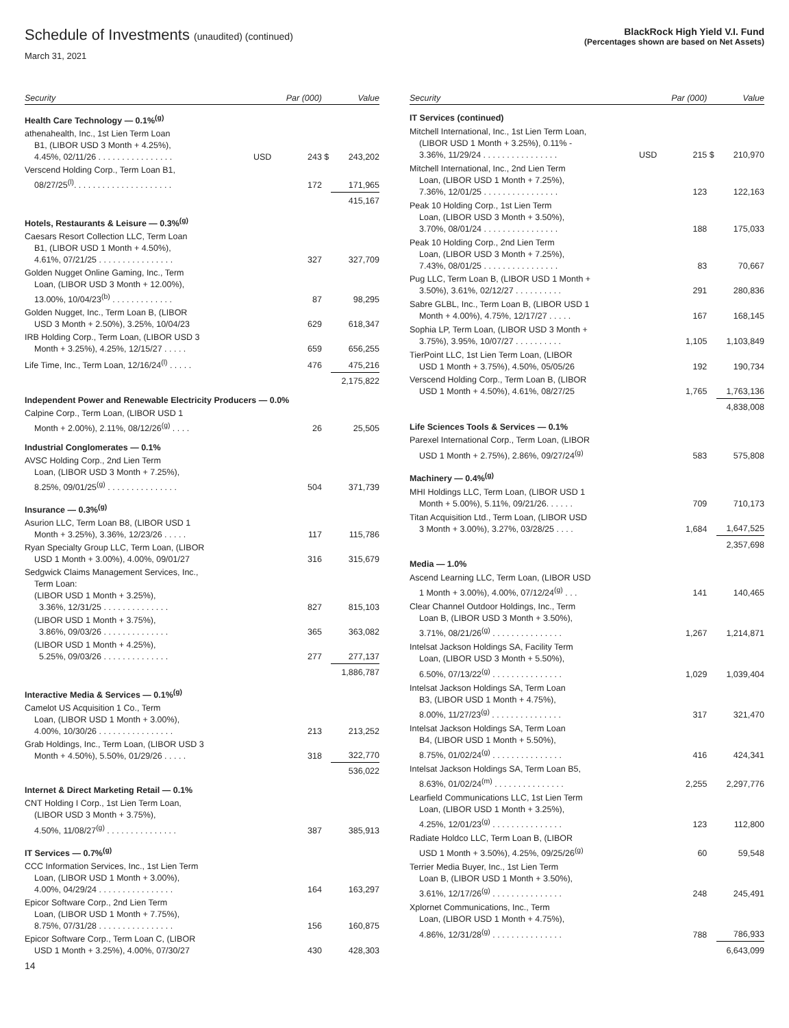Schedule of Investments (unaudited) (continued)
March 31, 2021
BlackRock High Yield V.I. Fund
(Percentages shown are based on Net Assets)
| Security | | Par (000) | | Value |
| --- | --- | --- | --- | --- |
| Health Care Technology — 0.1%<sup>(g)</sup> | | | | |
| athenahealth, Inc., 1st Lien Term Loan B1, (LIBOR USD 3 Month + 4.25%), 4.45%, 02/11/26 . . . . . . . . . . . . . . . . | USD | 243 | $ | 243,202 |
| Verscend Holding Corp., Term Loan B1, 08/27/25<sup>(l)</sup>. . . . . . . . . . . . . . . . . . . . . | | 172 | | 171,965 |
| | | | | 415,167 |
| Hotels, Restaurants & Leisure — 0.3%<sup>(g)</sup> | | | | |
| Caesars Resort Collection LLC, Term Loan B1, (LIBOR USD 1 Month + 4.50%), 4.61%, 07/21/25 . . . . . . . . . . . . . . . . | | 327 | | 327,709 |
| Golden Nugget Online Gaming, Inc., Term Loan, (LIBOR USD 3 Month + 12.00%), 13.00%, 10/04/23<sup>(b)</sup> . . . . . . . . . . . . . | | 87 | | 98,295 |
| Golden Nugget, Inc., Term Loan B, (LIBOR USD 3 Month + 2.50%), 3.25%, 10/04/23 | | 629 | | 618,347 |
| IRB Holding Corp., Term Loan, (LIBOR USD 3 Month + 3.25%), 4.25%, 12/15/27 . . . . . | | 659 | | 656,255 |
| Life Time, Inc., Term Loan, 12/16/24<sup>(l)</sup> . . . . . | | 476 | | 475,216 |
| | | | | 2,175,822 |
| Independent Power and Renewable Electricity Producers — 0.0% | | | | |
| Calpine Corp., Term Loan, (LIBOR USD 1 Month + 2.00%), 2.11%, 08/12/26<sup>(g)</sup> . . . . | | 26 | | 25,505 |
| Industrial Conglomerates — 0.1% | | | | |
| AVSC Holding Corp., 2nd Lien Term Loan, (LIBOR USD 3 Month + 7.25%), 8.25%, 09/01/25<sup>(g)</sup> . . . . . . . . . . . . . . . | | 504 | | 371,739 |
| Insurance — 0.3%<sup>(g)</sup> | | | | |
| Asurion LLC, Term Loan B8, (LIBOR USD 1 Month + 3.25%), 3.36%, 12/23/26 . . . . . | | 117 | | 115,786 |
| Ryan Specialty Group LLC, Term Loan, (LIBOR USD 1 Month + 3.00%), 4.00%, 09/01/27 | | 316 | | 315,679 |
| Sedgwick Claims Management Services, Inc., Term Loan: (LIBOR USD 1 Month + 3.25%), 3.36%, 12/31/25 . . . . . . . . . . . . . . | | 827 | | 815,103 |
| (LIBOR USD 1 Month + 3.75%), 3.86%, 09/03/26 . . . . . . . . . . . . . . | | 365 | | 363,082 |
| (LIBOR USD 1 Month + 4.25%), 5.25%, 09/03/26 . . . . . . . . . . . . . . | | 277 | | 277,137 |
| | | | | 1,886,787 |
| Interactive Media & Services — 0.1%<sup>(g)</sup> | | | | |
| Camelot US Acquisition 1 Co., Term Loan, (LIBOR USD 1 Month + 3.00%), 4.00%, 10/30/26 . . . . . . . . . . . . . . . . | | 213 | | 213,252 |
| Grab Holdings, Inc., Term Loan, (LIBOR USD 3 Month + 4.50%), 5.50%, 01/29/26 . . . . . | | 318 | | 322,770 |
| | | | | 536,022 |
| Internet & Direct Marketing Retail — 0.1% | | | | |
| CNT Holding I Corp., 1st Lien Term Loan, (LIBOR USD 3 Month + 3.75%), 4.50%, 11/08/27<sup>(g)</sup> . . . . . . . . . . . . . . . | | 387 | | 385,913 |
| IT Services — 0.7%<sup>(g)</sup> | | | | |
| CCC Information Services, Inc., 1st Lien Term Loan, (LIBOR USD 1 Month + 3.00%), 4.00%, 04/29/24 . . . . . . . . . . . . . . . . | | 164 | | 163,297 |
| Epicor Software Corp., 2nd Lien Term Loan, (LIBOR USD 1 Month + 7.75%), 8.75%, 07/31/28 . . . . . . . . . . . . . . . . | | 156 | | 160,875 |
| Epicor Software Corp., Term Loan C, (LIBOR USD 1 Month + 3.25%), 4.00%, 07/30/27 | | 430 | | 428,303 |
| Security | | Par (000) | | Value |
| --- | --- | --- | --- | --- |
| IT Services (continued) | | | | |
| Mitchell International, Inc., 1st Lien Term Loan, (LIBOR USD 1 Month + 3.25%), 0.11% - 3.36%, 11/29/24 . . . . . . . . . . . . . . . . | USD | 215 | $ | 210,970 |
| Mitchell International, Inc., 2nd Lien Term Loan, (LIBOR USD 1 Month + 7.25%), 7.36%, 12/01/25 . . . . . . . . . . . . . . . . | | 123 | | 122,163 |
| Peak 10 Holding Corp., 1st Lien Term Loan, (LIBOR USD 3 Month + 3.50%), 3.70%, 08/01/24 . . . . . . . . . . . . . . . . | | 188 | | 175,033 |
| Peak 10 Holding Corp., 2nd Lien Term Loan, (LIBOR USD 3 Month + 7.25%), 7.43%, 08/01/25 . . . . . . . . . . . . . . . . | | 83 | | 70,667 |
| Pug LLC, Term Loan B, (LIBOR USD 1 Month + 3.50%), 3.61%, 02/12/27 . . . . . . . . . . | | 291 | | 280,836 |
| Sabre GLBL, Inc., Term Loan B, (LIBOR USD 1 Month + 4.00%), 4.75%, 12/17/27 . . . . . | | 167 | | 168,145 |
| Sophia LP, Term Loan, (LIBOR USD 3 Month + 3.75%), 3.95%, 10/07/27 . . . . . . . . . . | | 1,105 | | 1,103,849 |
| TierPoint LLC, 1st Lien Term Loan, (LIBOR USD 1 Month + 3.75%), 4.50%, 05/05/26 | | 192 | | 190,734 |
| Verscend Holding Corp., Term Loan B, (LIBOR USD 1 Month + 4.50%), 4.61%, 08/27/25 | | 1,765 | | 1,763,136 |
| | | | | 4,838,008 |
| Life Sciences Tools & Services — 0.1% | | | | |
| Parexel International Corp., Term Loan, (LIBOR USD 1 Month + 2.75%), 2.86%, 09/27/24<sup>(g)</sup> | | 583 | | 575,808 |
| Machinery — 0.4%<sup>(g)</sup> | | | | |
| MHI Holdings LLC, Term Loan, (LIBOR USD 1 Month + 5.00%), 5.11%, 09/21/26. . . . . . | | 709 | | 710,173 |
| Titan Acquisition Ltd., Term Loan, (LIBOR USD 3 Month + 3.00%), 3.27%, 03/28/25 . . . . | | 1,684 | | 1,647,525 |
| | | | | 2,357,698 |
| Media — 1.0% | | | | |
| Ascend Learning LLC, Term Loan, (LIBOR USD 1 Month + 3.00%), 4.00%, 07/12/24<sup>(g)</sup> . . . | | 141 | | 140,465 |
| Clear Channel Outdoor Holdings, Inc., Term Loan B, (LIBOR USD 3 Month + 3.50%), 3.71%, 08/21/26<sup>(g)</sup> . . . . . . . . . . . . . . . | | 1,267 | | 1,214,871 |
| Intelsat Jackson Holdings SA, Facility Term Loan, (LIBOR USD 3 Month + 5.50%), 6.50%, 07/13/22<sup>(g)</sup> . . . . . . . . . . . . . . . | | 1,029 | | 1,039,404 |
| Intelsat Jackson Holdings SA, Term Loan B3, (LIBOR USD 1 Month + 4.75%), 8.00%, 11/27/23<sup>(g)</sup> . . . . . . . . . . . . . . . | | 317 | | 321,470 |
| Intelsat Jackson Holdings SA, Term Loan B4, (LIBOR USD 1 Month + 5.50%), 8.75%, 01/02/24<sup>(g)</sup> . . . . . . . . . . . . . . . | | 416 | | 424,341 |
| Intelsat Jackson Holdings SA, Term Loan B5, 8.63%, 01/02/24<sup>(m)</sup> . . . . . . . . . . . . . . . | | 2,255 | | 2,297,776 |
| Learfield Communications LLC, 1st Lien Term Loan, (LIBOR USD 1 Month + 3.25%), 4.25%, 12/01/23<sup>(g)</sup> . . . . . . . . . . . . . . . | | 123 | | 112,800 |
| Radiate Holdco LLC, Term Loan B, (LIBOR USD 1 Month + 3.50%), 4.25%, 09/25/26<sup>(g)</sup> | | 60 | | 59,548 |
| Terrier Media Buyer, Inc., 1st Lien Term Loan B, (LIBOR USD 1 Month + 3.50%), 3.61%, 12/17/26<sup>(g)</sup> . . . . . . . . . . . . . . . | | 248 | | 245,491 |
| Xplornet Communications, Inc., Term Loan, (LIBOR USD 1 Month + 4.75%), 4.86%, 12/31/28<sup>(g)</sup> . . . . . . . . . . . . . . . | | 788 | | 786,933 |
| | | | | 6,643,099 |
14